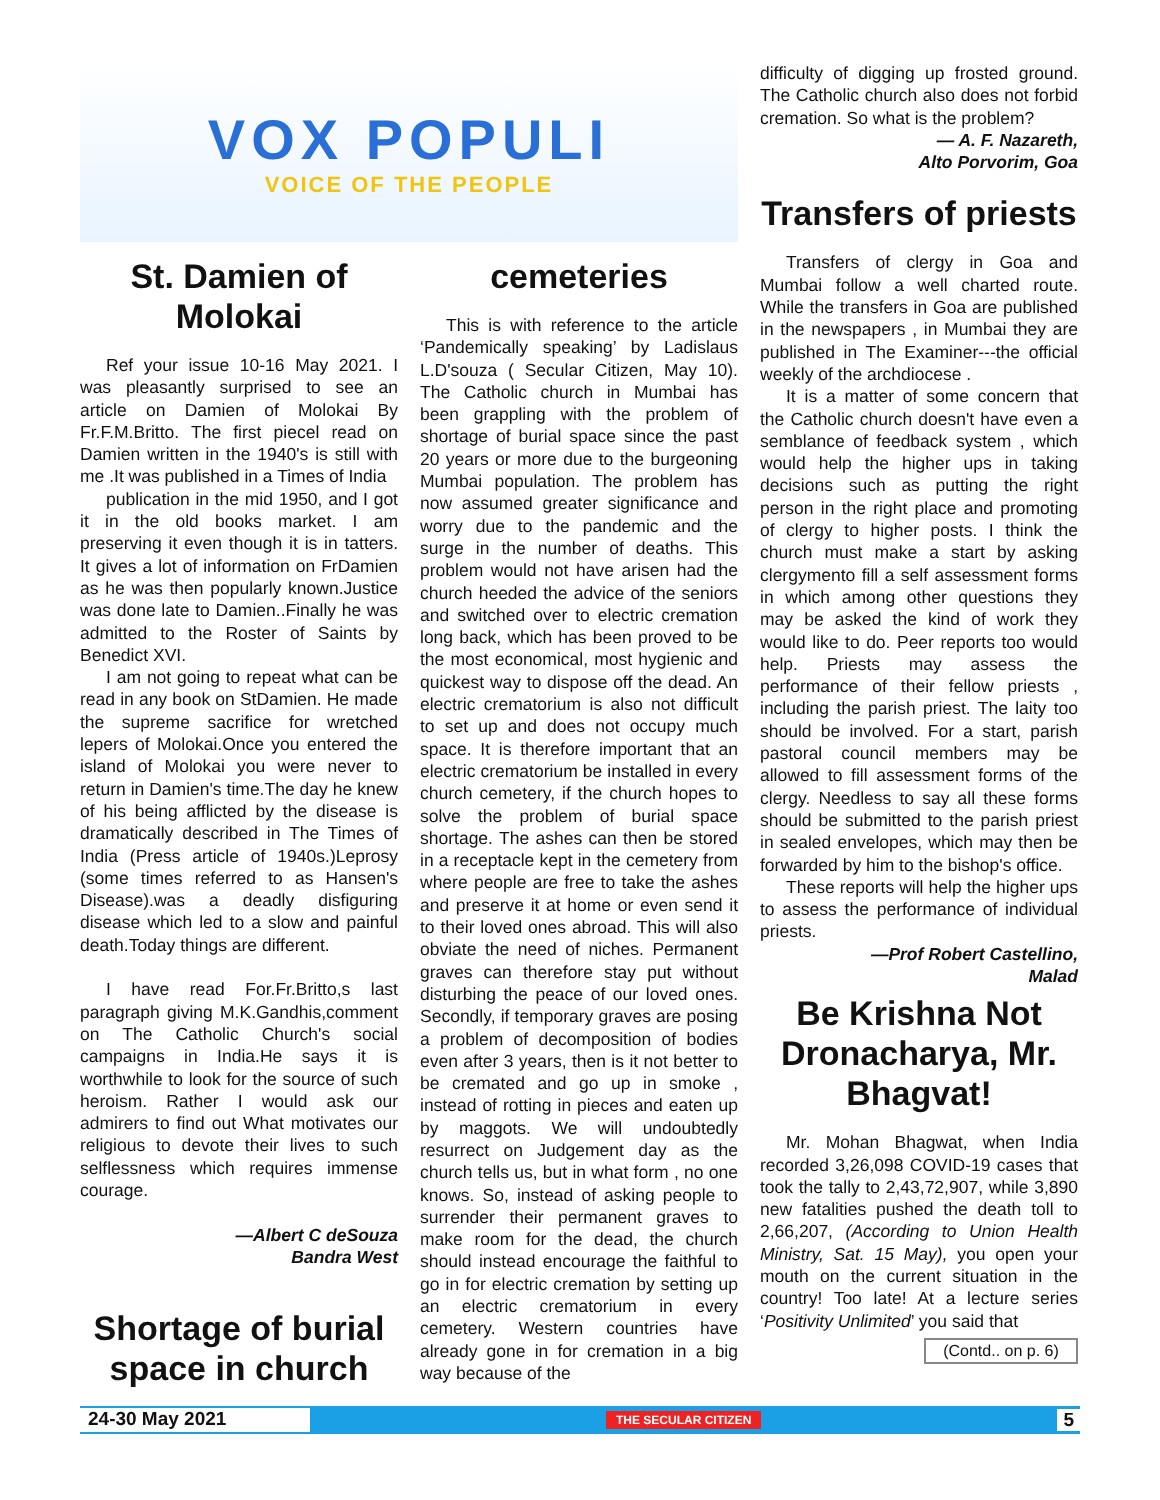VOX POPULI
VOICE OF THE PEOPLE
St. Damien of Molokai
Ref your issue 10-16 May 2021. I was pleasantly surprised to see an article on Damien of Molokai By Fr.F.M.Britto. The first piecel read on Damien written in the 1940's is still with me .It was published in a Times of India
publication in the mid 1950, and I got it in the old books market. I am preserving it even though it is in tatters. It gives a lot of information on FrDamien as he was then popularly known.Justice was done late to Damien..Finally he was admitted to the Roster of Saints by Benedict XVI.
I am not going to repeat what can be read in any book on StDamien. He made the supreme sacrifice for wretched lepers of Molokai.Once you entered the island of Molokai you were never to return in Damien's time.The day he knew of his being afflicted by the disease is dramatically described in The Times of India (Press article of 1940s.)Leprosy (some times referred to as Hansen's Disease).was a deadly disfiguring disease which led to a slow and painful death.Today things are different.
I have read For.Fr.Britto,s last paragraph giving M.K.Gandhis,comment on The Catholic Church's social campaigns in India.He says it is worthwhile to look for the source of such heroism. Rather I would ask our admirers to find out What motivates our religious to devote their lives to such selflessness which requires immense courage.
—Albert C deSouza
Bandra West
Shortage of burial space in church
cemeteries
This is with reference to the article ‘Pandemically speaking’ by Ladislaus L.D'souza ( Secular Citizen, May 10). The Catholic church in Mumbai has been grappling with the problem of shortage of burial space since the past 20 years or more due to the burgeoning Mumbai population. The problem has now assumed greater significance and worry due to the pandemic and the surge in the number of deaths. This problem would not have arisen had the church heeded the advice of the seniors and switched over to electric cremation long back, which has been proved to be the most economical, most hygienic and quickest way to dispose off the dead. An electric crematorium is also not difficult to set up and does not occupy much space. It is therefore important that an electric crematorium be installed in every church cemetery, if the church hopes to solve the problem of burial space shortage. The ashes can then be stored in a receptacle kept in the cemetery from where people are free to take the ashes and preserve it at home or even send it to their loved ones abroad. This will also obviate the need of niches. Permanent graves can therefore stay put without disturbing the peace of our loved ones. Secondly, if temporary graves are posing a problem of decomposition of bodies even after 3 years, then is it not better to be cremated and go up in smoke , instead of rotting in pieces and eaten up by maggots. We will undoubtedly resurrect on Judgement day as the church tells us, but in what form , no one knows. So, instead of asking people to surrender their permanent graves to make room for the dead, the church should instead encourage the faithful to go in for electric cremation by setting up an electric crematorium in every cemetery. Western countries have already gone in for cremation in a big way because of the
difficulty of digging up frosted ground. The Catholic church also does not forbid cremation. So what is the problem?
— A. F. Nazareth,
Alto Porvorim, Goa
Transfers of priests
Transfers of clergy in Goa and Mumbai follow a well charted route. While the transfers in Goa are published in the newspapers , in Mumbai they are published in The Examiner---the official weekly of the archdiocese .
It is a matter of some concern that the Catholic church doesn't have even a semblance of feedback system , which would help the higher ups in taking decisions such as putting the right person in the right place and promoting of clergy to higher posts. I think the church must make a start by asking clergymento fill a self assessment forms in which among other questions they may be asked the kind of work they would like to do. Peer reports too would help. Priests may assess the performance of their fellow priests , including the parish priest. The laity too should be involved. For a start, parish pastoral council members may be allowed to fill assessment forms of the clergy. Needless to say all these forms should be submitted to the parish priest in sealed envelopes, which may then be forwarded by him to the bishop's office.
These reports will help the higher ups to assess the performance of individual priests.
—Prof Robert Castellino,
Malad
Be Krishna Not Dronacharya, Mr. Bhagvat!
Mr. Mohan Bhagwat, when India recorded 3,26,098 COVID-19 cases that took the tally to 2,43,72,907, while 3,890 new fatalities pushed the death toll to 2,66,207, (According to Union Health Ministry, Sat. 15 May), you open your mouth on the current situation in the country! Too late! At a lecture series ‘Positivity Unlimited’ you said that
(Contd.. on p. 6)
24-30 May 2021
THE SECULAR CITIZEN
5